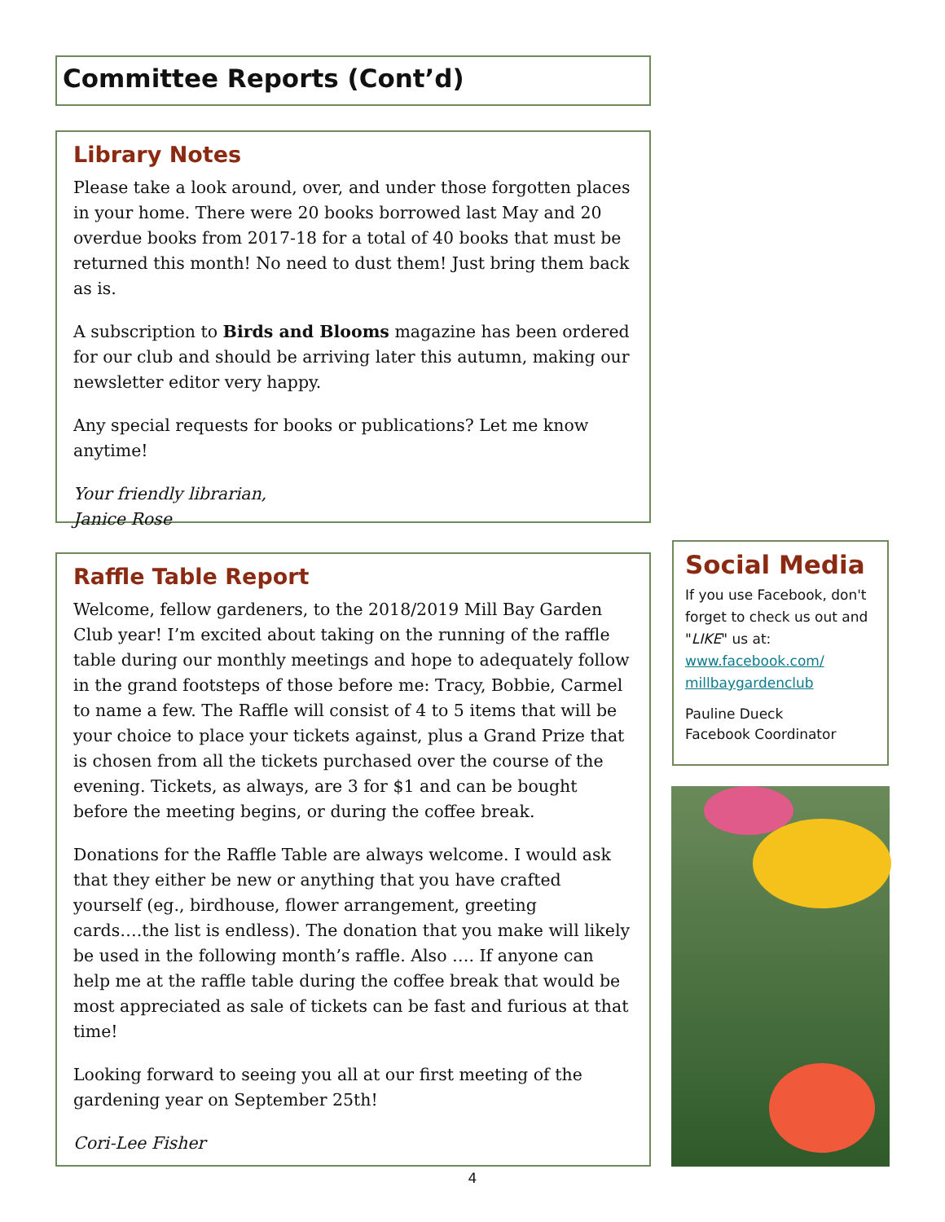Committee Reports (Cont’d)
Library Notes
Please take a look around, over, and under those forgotten places in your home. There were 20 books borrowed last May and 20 overdue books from 2017-18 for a total of 40 books that must be returned this month! No need to dust them! Just bring them back as is.
A subscription to Birds and Blooms magazine has been ordered for our club and should be arriving later this autumn, making our newsletter editor very happy.
Any special requests for books or publications? Let me know anytime!
Your friendly librarian,
Janice Rose
Raffle Table Report
Welcome, fellow gardeners, to the 2018/2019 Mill Bay Garden Club year! I’m excited about taking on the running of the raffle table during our monthly meetings and hope to adequately follow in the grand footsteps of those before me: Tracy, Bobbie, Carmel to name a few. The Raffle will consist of 4 to 5 items that will be your choice to place your tickets against, plus a Grand Prize that is chosen from all the tickets purchased over the course of the evening. Tickets, as always, are 3 for $1 and can be bought before the meeting begins, or during the coffee break.
Donations for the Raffle Table are always welcome. I would ask that they either be new or anything that you have crafted yourself (eg., birdhouse, flower arrangement, greeting cards….the list is endless). The donation that you make will likely be used in the following month’s raffle. Also …. If anyone can help me at the raffle table during the coffee break that would be most appreciated as sale of tickets can be fast and furious at that time!
Looking forward to seeing you all at our first meeting of the gardening year on September 25th!
Cori-Lee Fisher
Social Media
If you use Facebook, don't forget to check us out and "LIKE" us at:
www.facebook.com/ millbaygardenclub
Pauline Dueck
Facebook Coordinator
4